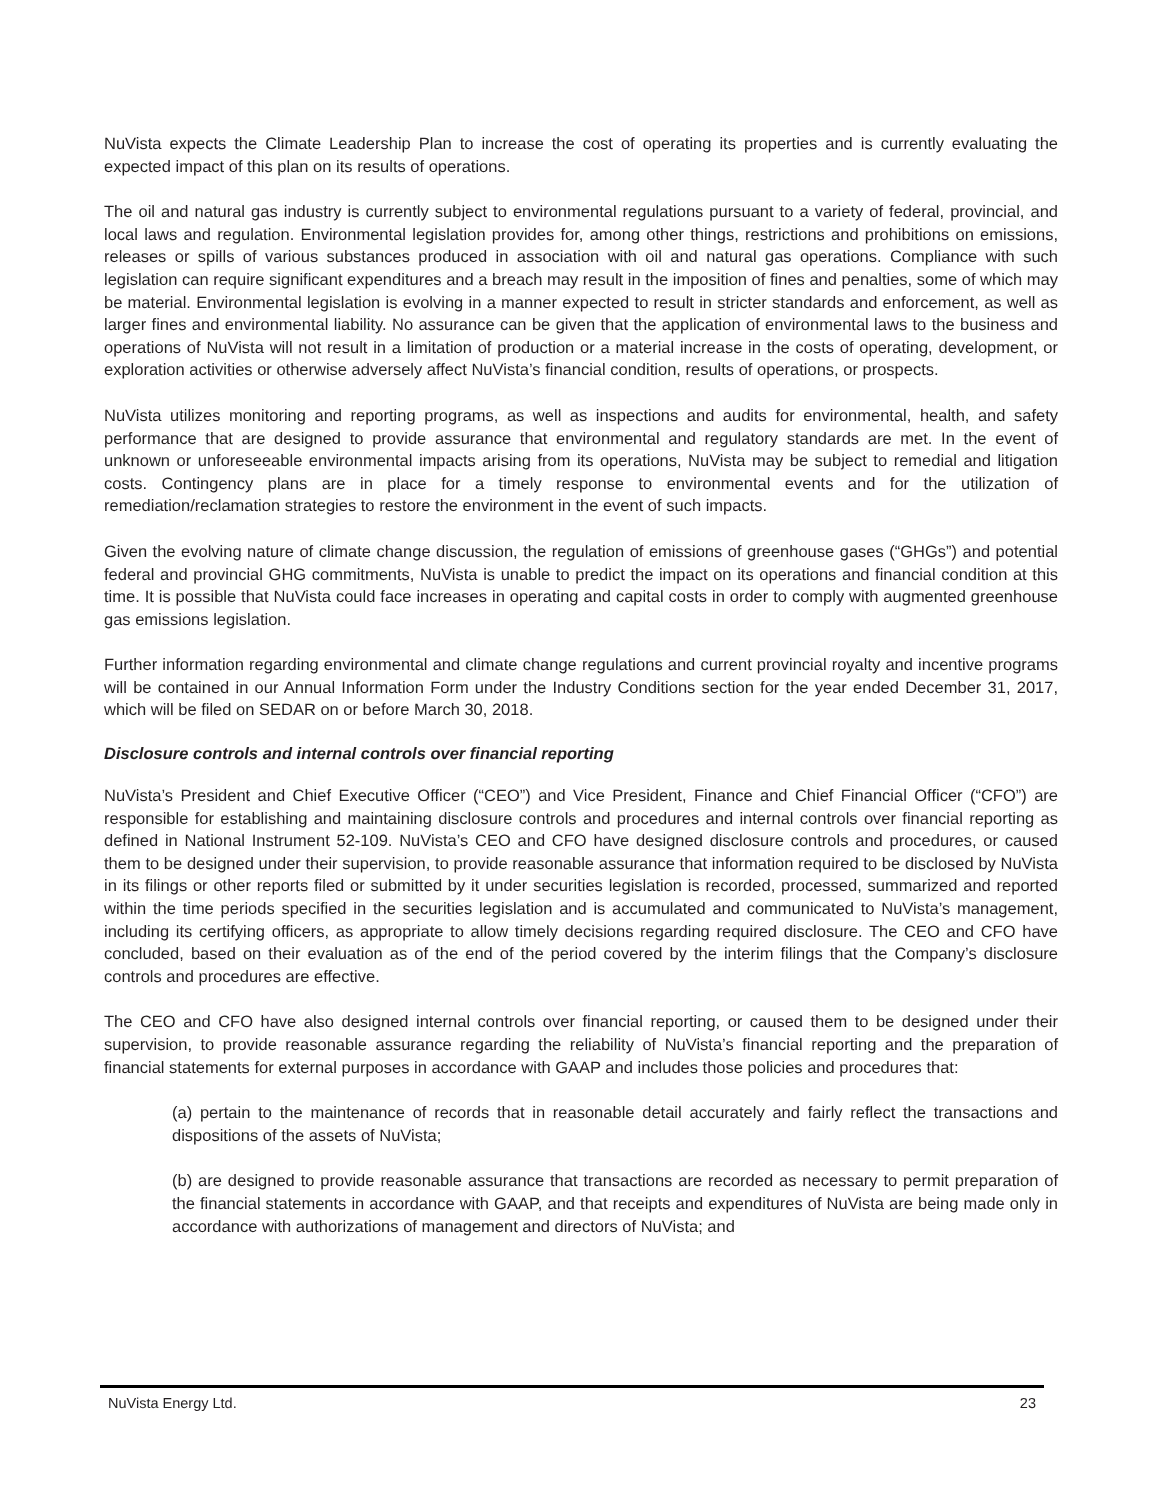NuVista expects the Climate Leadership Plan to increase the cost of operating its properties and is currently evaluating the expected impact of this plan on its results of operations.
The oil and natural gas industry is currently subject to environmental regulations pursuant to a variety of federal, provincial, and local laws and regulation. Environmental legislation provides for, among other things, restrictions and prohibitions on emissions, releases or spills of various substances produced in association with oil and natural gas operations. Compliance with such legislation can require significant expenditures and a breach may result in the imposition of fines and penalties, some of which may be material. Environmental legislation is evolving in a manner expected to result in stricter standards and enforcement, as well as larger fines and environmental liability. No assurance can be given that the application of environmental laws to the business and operations of NuVista will not result in a limitation of production or a material increase in the costs of operating, development, or exploration activities or otherwise adversely affect NuVista’s financial condition, results of operations, or prospects.
NuVista utilizes monitoring and reporting programs, as well as inspections and audits for environmental, health, and safety performance that are designed to provide assurance that environmental and regulatory standards are met. In the event of unknown or unforeseeable environmental impacts arising from its operations, NuVista may be subject to remedial and litigation costs. Contingency plans are in place for a timely response to environmental events and for the utilization of remediation/reclamation strategies to restore the environment in the event of such impacts.
Given the evolving nature of climate change discussion, the regulation of emissions of greenhouse gases (“GHGs”) and potential federal and provincial GHG commitments, NuVista is unable to predict the impact on its operations and financial condition at this time. It is possible that NuVista could face increases in operating and capital costs in order to comply with augmented greenhouse gas emissions legislation.
Further information regarding environmental and climate change regulations and current provincial royalty and incentive programs will be contained in our Annual Information Form under the Industry Conditions section for the year ended December 31, 2017, which will be filed on SEDAR on or before March 30, 2018.
Disclosure controls and internal controls over financial reporting
NuVista’s President and Chief Executive Officer (“CEO”) and Vice President, Finance and Chief Financial Officer (“CFO”) are responsible for establishing and maintaining disclosure controls and procedures and internal controls over financial reporting as defined in National Instrument 52-109. NuVista’s CEO and CFO have designed disclosure controls and procedures, or caused them to be designed under their supervision, to provide reasonable assurance that information required to be disclosed by NuVista in its filings or other reports filed or submitted by it under securities legislation is recorded, processed, summarized and reported within the time periods specified in the securities legislation and is accumulated and communicated to NuVista’s management, including its certifying officers, as appropriate to allow timely decisions regarding required disclosure. The CEO and CFO have concluded, based on their evaluation as of the end of the period covered by the interim filings that the Company’s disclosure controls and procedures are effective.
The CEO and CFO have also designed internal controls over financial reporting, or caused them to be designed under their supervision, to provide reasonable assurance regarding the reliability of NuVista’s financial reporting and the preparation of financial statements for external purposes in accordance with GAAP and includes those policies and procedures that:
(a) pertain to the maintenance of records that in reasonable detail accurately and fairly reflect the transactions and dispositions of the assets of NuVista;
(b) are designed to provide reasonable assurance that transactions are recorded as necessary to permit preparation of the financial statements in accordance with GAAP, and that receipts and expenditures of NuVista are being made only in accordance with authorizations of management and directors of NuVista; and
NuVista Energy Ltd. 23